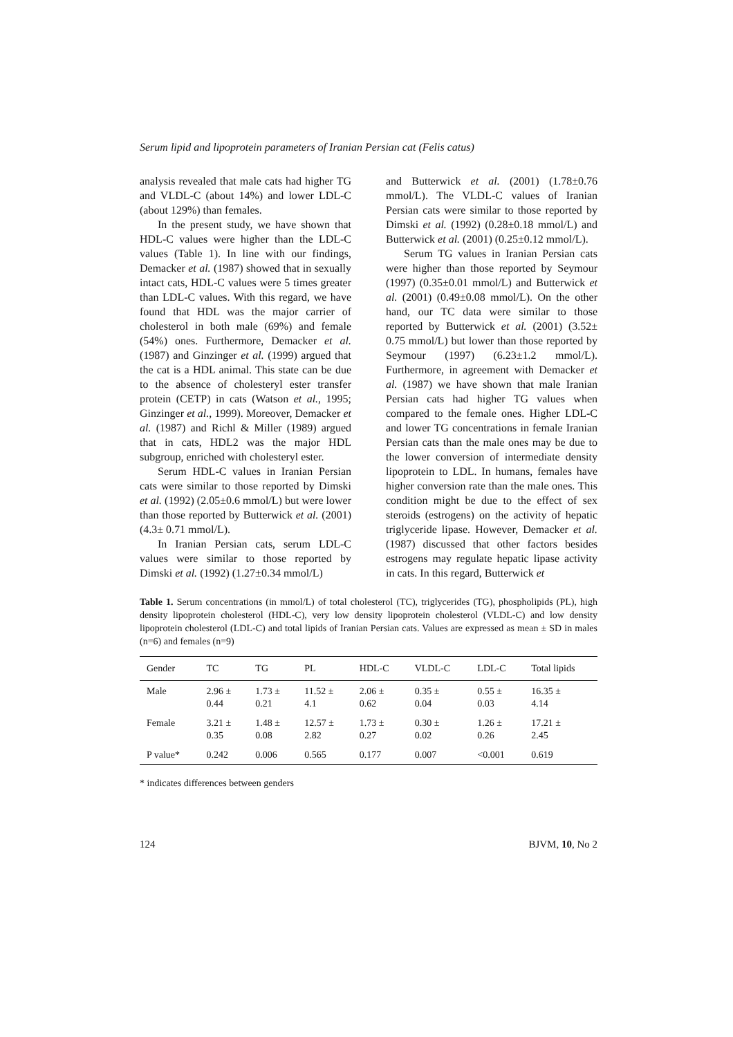Serum lipid and lipoprotein parameters of Iranian Persian cat (Felis catus)
analysis revealed that male cats had higher TG and VLDL-C (about 14%) and lower LDL-C (about 129%) than females.
In the present study, we have shown that HDL-C values were higher than the LDL-C values (Table 1). In line with our findings, Demacker et al. (1987) showed that in sexually intact cats, HDL-C values were 5 times greater than LDL-C values. With this regard, we have found that HDL was the major carrier of cholesterol in both male (69%) and female (54%) ones. Furthermore, Demacker et al. (1987) and Ginzinger et al. (1999) argued that the cat is a HDL animal. This state can be due to the absence of cholesteryl ester transfer protein (CETP) in cats (Watson et al., 1995; Ginzinger et al., 1999). Moreover, Demacker et al. (1987) and Richl & Miller (1989) argued that in cats, HDL2 was the major HDL subgroup, enriched with cholesteryl ester.
Serum HDL-C values in Iranian Persian cats were similar to those reported by Dimski et al. (1992) (2.05±0.6 mmol/L) but were lower than those reported by Butterwick et al. (2001) (4.3± 0.71 mmol/L).
In Iranian Persian cats, serum LDL-C values were similar to those reported by Dimski et al. (1992) (1.27±0.34 mmol/L)
and Butterwick et al. (2001) (1.78±0.76 mmol/L). The VLDL-C values of Iranian Persian cats were similar to those reported by Dimski et al. (1992) (0.28±0.18 mmol/L) and Butterwick et al. (2001) (0.25±0.12 mmol/L).
Serum TG values in Iranian Persian cats were higher than those reported by Seymour (1997) (0.35±0.01 mmol/L) and Butterwick et al. (2001) (0.49±0.08 mmol/L). On the other hand, our TC data were similar to those reported by Butterwick et al. (2001) (3.52± 0.75 mmol/L) but lower than those reported by Seymour (1997) (6.23±1.2 mmol/L). Furthermore, in agreement with Demacker et al. (1987) we have shown that male Iranian Persian cats had higher TG values when compared to the female ones. Higher LDL-C and lower TG concentrations in female Iranian Persian cats than the male ones may be due to the lower conversion of intermediate density lipoprotein to LDL. In humans, females have higher conversion rate than the male ones. This condition might be due to the effect of sex steroids (estrogens) on the activity of hepatic triglyceride lipase. However, Demacker et al. (1987) discussed that other factors besides estrogens may regulate hepatic lipase activity in cats. In this regard, Butterwick et
Table 1. Serum concentrations (in mmol/L) of total cholesterol (TC), triglycerides (TG), phospholipids (PL), high density lipoprotein cholesterol (HDL-C), very low density lipoprotein cholesterol (VLDL-C) and low density lipoprotein cholesterol (LDL-C) and total lipids of Iranian Persian cats. Values are expressed as mean ± SD in males (n=6) and females (n=9)
| Gender | TC | TG | PL | HDL-C | VLDL-C | LDL-C | Total lipids |
| --- | --- | --- | --- | --- | --- | --- | --- |
| Male | 2.96 ± 0.44 | 1.73 ± 0.21 | 11.52 ± 4.1 | 2.06 ± 0.62 | 0.35 ± 0.04 | 0.55 ± 0.03 | 16.35 ± 4.14 |
| Female | 3.21 ± 0.35 | 1.48 ± 0.08 | 12.57 ± 2.82 | 1.73 ± 0.27 | 0.30 ± 0.02 | 1.26 ± 0.26 | 17.21 ± 2.45 |
| P value* | 0.242 | 0.006 | 0.565 | 0.177 | 0.007 | <0.001 | 0.619 |
* indicates differences between genders
124 BJVM, 10, No 2